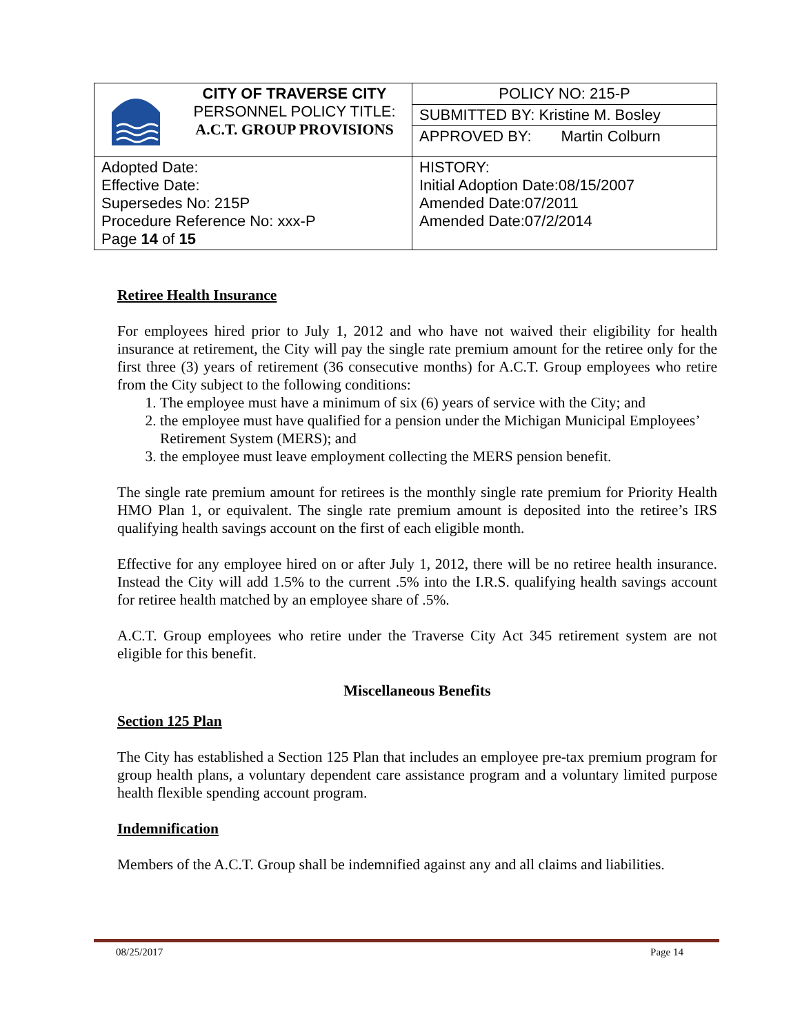| | CITY OF TRAVERSE CITY PERSONNEL POLICY TITLE: A.C.T. GROUP PROVISIONS | POLICY NO: 215-P |
| | | SUBMITTED BY: Kristine M. Bosley |
| | | APPROVED BY: Martin Colburn |
| Adopted Date: Effective Date: Supersedes No: 215P Procedure Reference No: xxx-P Page 14 of 15 | | HISTORY: Initial Adoption Date:08/15/2007 Amended Date:07/2011 Amended Date:07/2/2014 |
Retiree Health Insurance
For employees hired prior to July 1, 2012 and who have not waived their eligibility for health insurance at retirement, the City will pay the single rate premium amount for the retiree only for the first three (3) years of retirement (36 consecutive months) for A.C.T. Group employees who retire from the City subject to the following conditions:
1. The employee must have a minimum of six (6) years of service with the City; and
2. the employee must have qualified for a pension under the Michigan Municipal Employees’ Retirement System (MERS); and
3. the employee must leave employment collecting the MERS pension benefit.
The single rate premium amount for retirees is the monthly single rate premium for Priority Health HMO Plan 1, or equivalent. The single rate premium amount is deposited into the retiree’s IRS qualifying health savings account on the first of each eligible month.
Effective for any employee hired on or after July 1, 2012, there will be no retiree health insurance. Instead the City will add 1.5% to the current .5% into the I.R.S. qualifying health savings account for retiree health matched by an employee share of .5%.
A.C.T. Group employees who retire under the Traverse City Act 345 retirement system are not eligible for this benefit.
Miscellaneous Benefits
Section 125 Plan
The City has established a Section 125 Plan that includes an employee pre-tax premium program for group health plans, a voluntary dependent care assistance program and a voluntary limited purpose health flexible spending account program.
Indemnification
Members of the A.C.T. Group shall be indemnified against any and all claims and liabilities.
08/25/2017 Page 14